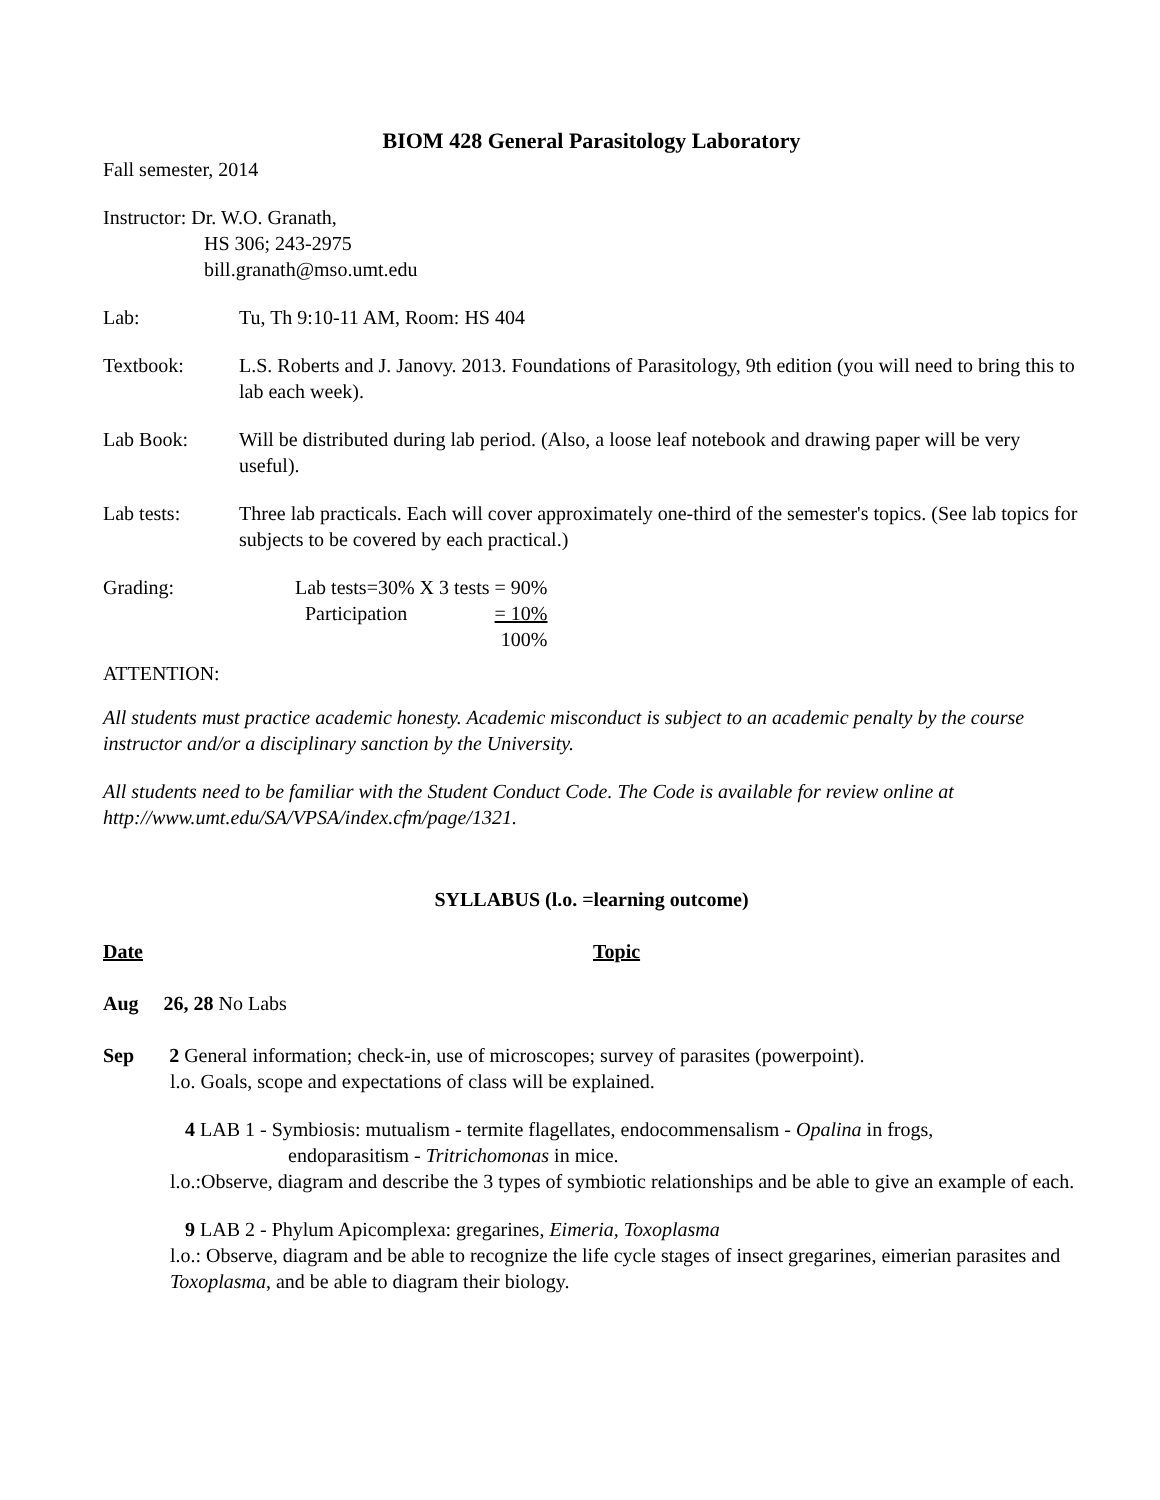BIOM 428 General Parasitology Laboratory
Fall semester, 2014
Instructor: Dr. W.O. Granath,
HS 306; 243-2975
bill.granath@mso.umt.edu
Lab: Tu, Th 9:10-11 AM, Room: HS 404
Textbook: L.S. Roberts and J. Janovy. 2013. Foundations of Parasitology, 9th edition (you will need to bring this to lab each week).
Lab Book: Will be distributed during lab period. (Also, a loose leaf notebook and drawing paper will be very useful).
Lab tests: Three lab practicals. Each will cover approximately one-third of the semester's topics. (See lab topics for subjects to be covered by each practical.)
Grading:
| Lab tests=30% X 3 tests = 90% | |
| Participation | = 10% |
| | 100% |
ATTENTION:
All students must practice academic honesty. Academic misconduct is subject to an academic penalty by the course instructor and/or a disciplinary sanction by the University.
All students need to be familiar with the Student Conduct Code. The Code is available for review online at http://www.umt.edu/SA/VPSA/index.cfm/page/1321.
SYLLABUS (l.o. =learning outcome)
Date Topic
Aug 26, 28 No Labs
Sep 2 General information; check-in, use of microscopes; survey of parasites (powerpoint).
l.o. Goals, scope and expectations of class will be explained.
4 LAB 1 - Symbiosis: mutualism - termite flagellates, endocommensalism - Opalina in frogs,
endoparasitism - Tritrichomonas in mice.
l.o.:Observe, diagram and describe the 3 types of symbiotic relationships and be able to give an example of each.
9 LAB 2 - Phylum Apicomplexa: gregarines, Eimeria, Toxoplasma
l.o.: Observe, diagram and be able to recognize the life cycle stages of insect gregarines, eimerian parasites and Toxoplasma, and be able to diagram their biology.